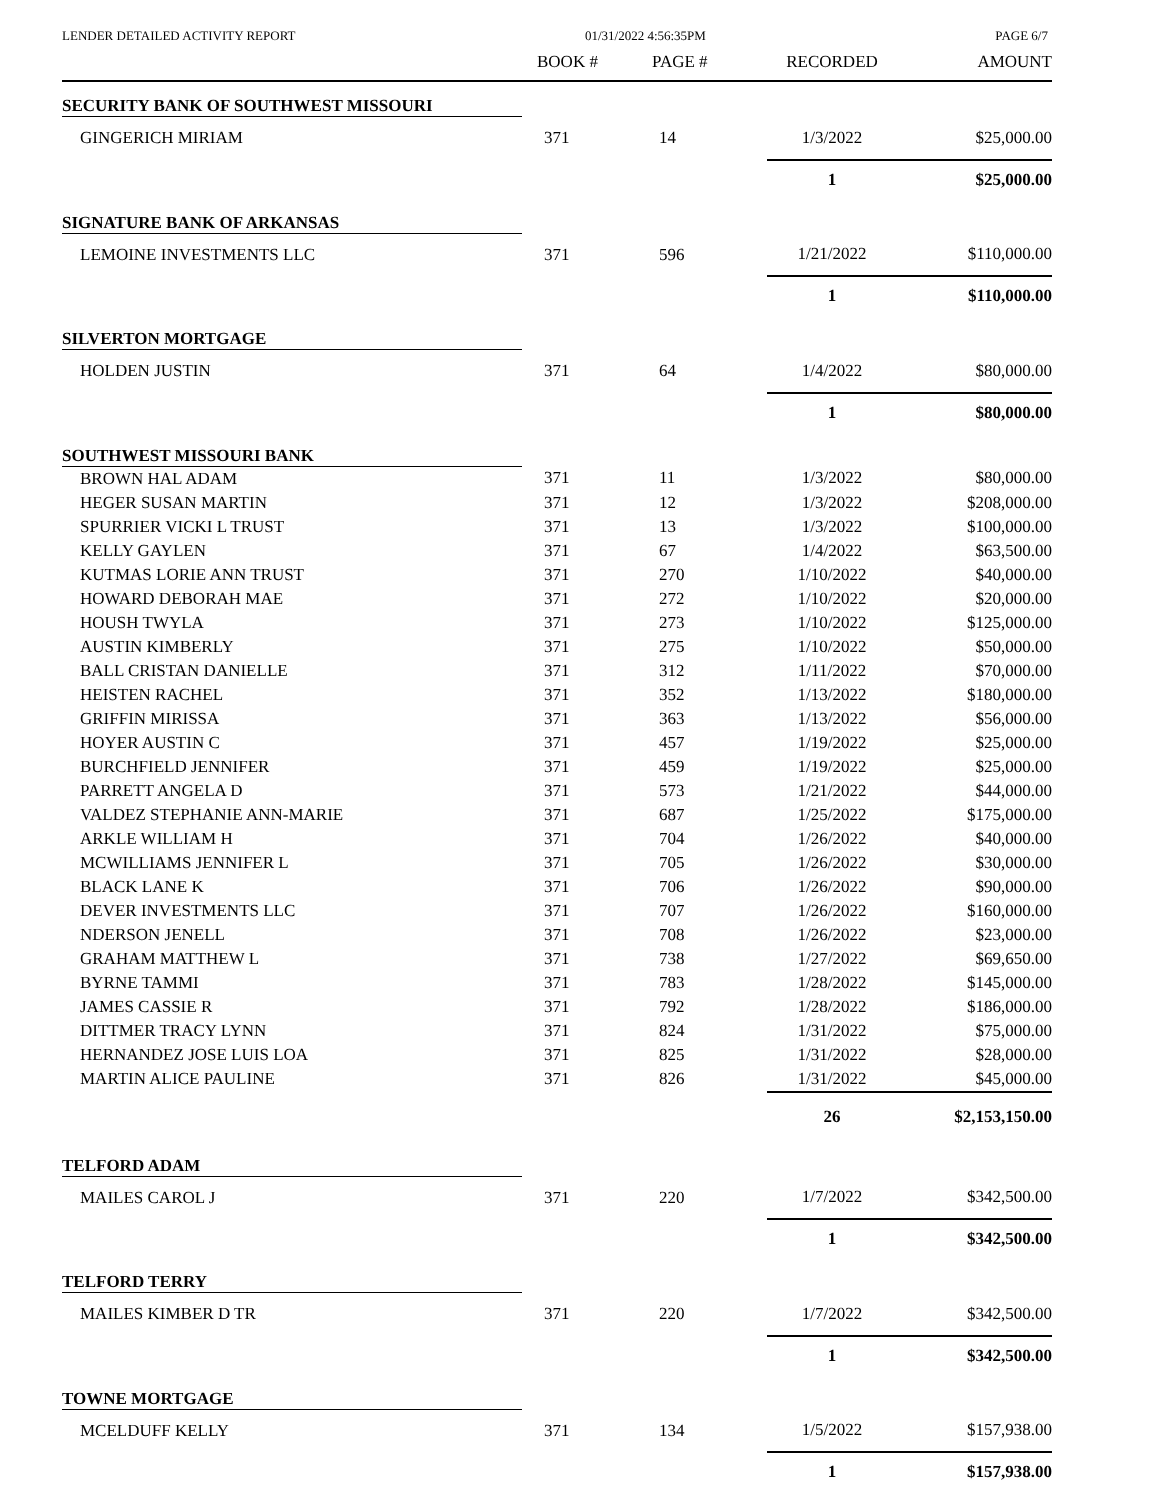LENDER DETAILED ACTIVITY REPORT 01/31/2022 4:56:35PM PAGE 6/7
| | BOOK # | PAGE # | RECORDED | AMOUNT |
| --- | --- | --- | --- | --- |
| SECURITY BANK OF SOUTHWEST MISSOURI | | | | |
| GINGERICH MIRIAM | 371 | 14 | 1/3/2022 | $25,000.00 |
| | | | 1 | $25,000.00 |
| SIGNATURE BANK OF ARKANSAS | | | | |
| LEMOINE INVESTMENTS LLC | 371 | 596 | 1/21/2022 | $110,000.00 |
| | | | 1 | $110,000.00 |
| SILVERTON MORTGAGE | | | | |
| HOLDEN JUSTIN | 371 | 64 | 1/4/2022 | $80,000.00 |
| | | | 1 | $80,000.00 |
| SOUTHWEST MISSOURI BANK | | | | |
| BROWN HAL ADAM | 371 | 11 | 1/3/2022 | $80,000.00 |
| HEGER SUSAN MARTIN | 371 | 12 | 1/3/2022 | $208,000.00 |
| SPURRIER VICKI L TRUST | 371 | 13 | 1/3/2022 | $100,000.00 |
| KELLY GAYLEN | 371 | 67 | 1/4/2022 | $63,500.00 |
| KUTMAS LORIE ANN TRUST | 371 | 270 | 1/10/2022 | $40,000.00 |
| HOWARD DEBORAH MAE | 371 | 272 | 1/10/2022 | $20,000.00 |
| HOUSH TWYLA | 371 | 273 | 1/10/2022 | $125,000.00 |
| AUSTIN KIMBERLY | 371 | 275 | 1/10/2022 | $50,000.00 |
| BALL CRISTAN DANIELLE | 371 | 312 | 1/11/2022 | $70,000.00 |
| HEISTEN RACHEL | 371 | 352 | 1/13/2022 | $180,000.00 |
| GRIFFIN MIRISSA | 371 | 363 | 1/13/2022 | $56,000.00 |
| HOYER AUSTIN C | 371 | 457 | 1/19/2022 | $25,000.00 |
| BURCHFIELD JENNIFER | 371 | 459 | 1/19/2022 | $25,000.00 |
| PARRETT ANGELA D | 371 | 573 | 1/21/2022 | $44,000.00 |
| VALDEZ STEPHANIE ANN-MARIE | 371 | 687 | 1/25/2022 | $175,000.00 |
| ARKLE WILLIAM H | 371 | 704 | 1/26/2022 | $40,000.00 |
| MCWILLIAMS JENNIFER L | 371 | 705 | 1/26/2022 | $30,000.00 |
| BLACK LANE K | 371 | 706 | 1/26/2022 | $90,000.00 |
| DEVER INVESTMENTS LLC | 371 | 707 | 1/26/2022 | $160,000.00 |
| NDERSON JENELL | 371 | 708 | 1/26/2022 | $23,000.00 |
| GRAHAM MATTHEW L | 371 | 738 | 1/27/2022 | $69,650.00 |
| BYRNE TAMMI | 371 | 783 | 1/28/2022 | $145,000.00 |
| JAMES CASSIE R | 371 | 792 | 1/28/2022 | $186,000.00 |
| DITTMER TRACY LYNN | 371 | 824 | 1/31/2022 | $75,000.00 |
| HERNANDEZ JOSE LUIS LOA | 371 | 825 | 1/31/2022 | $28,000.00 |
| MARTIN ALICE PAULINE | 371 | 826 | 1/31/2022 | $45,000.00 |
| | | | 26 | $2,153,150.00 |
| TELFORD ADAM | | | | |
| MAILES CAROL J | 371 | 220 | 1/7/2022 | $342,500.00 |
| | | | 1 | $342,500.00 |
| TELFORD TERRY | | | | |
| MAILES KIMBER D TR | 371 | 220 | 1/7/2022 | $342,500.00 |
| | | | 1 | $342,500.00 |
| TOWNE MORTGAGE | | | | |
| MCELDUFF KELLY | 371 | 134 | 1/5/2022 | $157,938.00 |
| | | | 1 | $157,938.00 |